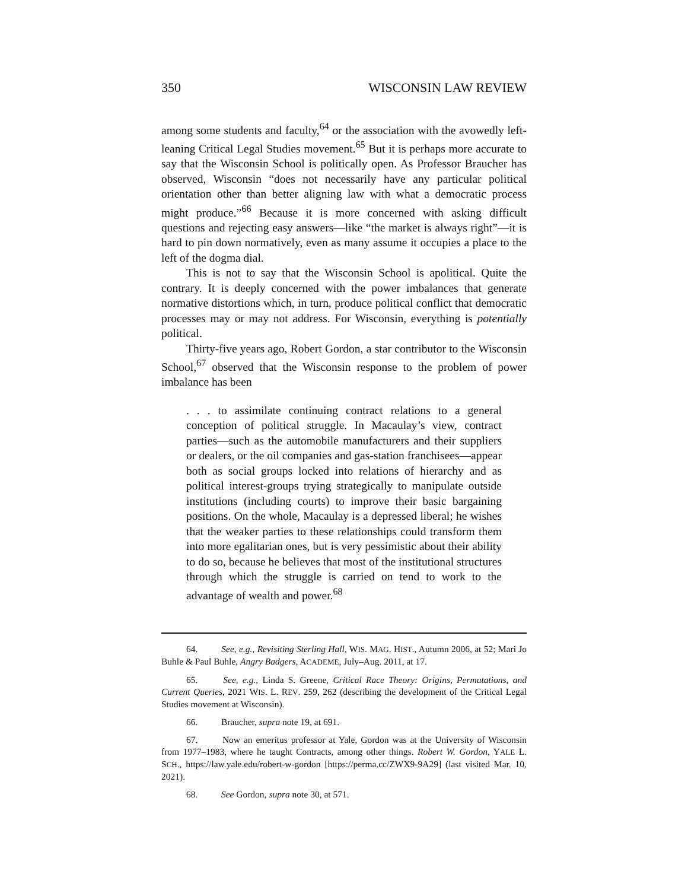350 WISCONSIN LAW REVIEW
among some students and faculty,<sup>64</sup> or the association with the avowedly left-leaning Critical Legal Studies movement.<sup>65</sup> But it is perhaps more accurate to say that the Wisconsin School is politically open. As Professor Braucher has observed, Wisconsin “does not necessarily have any particular political orientation other than better aligning law with what a democratic process might produce.”<sup>66</sup> Because it is more concerned with asking difficult questions and rejecting easy answers—like “the market is always right”—it is hard to pin down normatively, even as many assume it occupies a place to the left of the dogma dial.
This is not to say that the Wisconsin School is apolitical. Quite the contrary. It is deeply concerned with the power imbalances that generate normative distortions which, in turn, produce political conflict that democratic processes may or may not address. For Wisconsin, everything is potentially political.
Thirty-five years ago, Robert Gordon, a star contributor to the Wisconsin School,<sup>67</sup> observed that the Wisconsin response to the problem of power imbalance has been
. . . to assimilate continuing contract relations to a general conception of political struggle. In Macaulay’s view, contract parties—such as the automobile manufacturers and their suppliers or dealers, or the oil companies and gas-station franchisees—appear both as social groups locked into relations of hierarchy and as political interest-groups trying strategically to manipulate outside institutions (including courts) to improve their basic bargaining positions. On the whole, Macaulay is a depressed liberal; he wishes that the weaker parties to these relationships could transform them into more egalitarian ones, but is very pessimistic about their ability to do so, because he believes that most of the institutional structures through which the struggle is carried on tend to work to the advantage of wealth and power.<sup>68</sup>
64. See, e.g., Revisiting Sterling Hall, WIS. MAG. HIST., Autumn 2006, at 52; Mari Jo Buhle & Paul Buhle, Angry Badgers, ACADEME, July–Aug. 2011, at 17.
65. See, e.g., Linda S. Greene, Critical Race Theory: Origins, Permutations, and Current Queries, 2021 WIS. L. REV. 259, 262 (describing the development of the Critical Legal Studies movement at Wisconsin).
66. Braucher, supra note 19, at 691.
67. Now an emeritus professor at Yale, Gordon was at the University of Wisconsin from 1977–1983, where he taught Contracts, among other things. Robert W. Gordon, YALE L. SCH., https://law.yale.edu/robert-w-gordon [https://perma.cc/ZWX9-9A29] (last visited Mar. 10, 2021).
68. See Gordon, supra note 30, at 571.